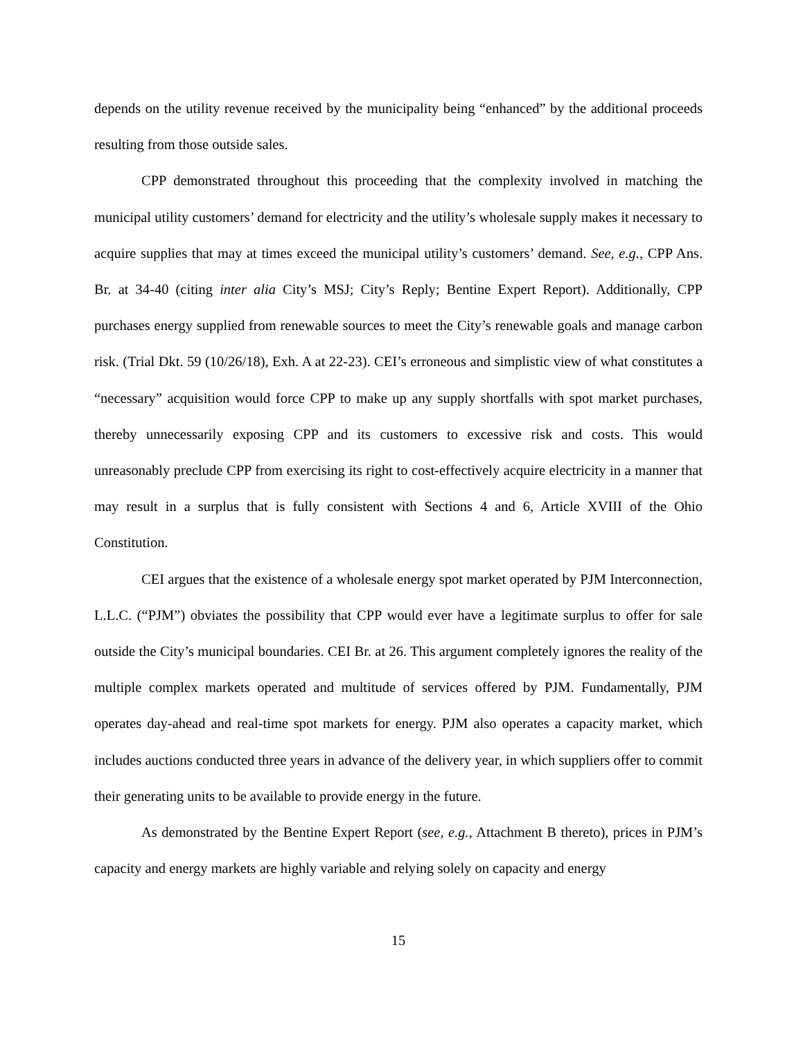depends on the utility revenue received by the municipality being “enhanced” by the additional proceeds resulting from those outside sales.
CPP demonstrated throughout this proceeding that the complexity involved in matching the municipal utility customers’ demand for electricity and the utility’s wholesale supply makes it necessary to acquire supplies that may at times exceed the municipal utility’s customers’ demand. See, e.g., CPP Ans. Br. at 34-40 (citing inter alia City’s MSJ; City’s Reply; Bentine Expert Report). Additionally, CPP purchases energy supplied from renewable sources to meet the City’s renewable goals and manage carbon risk. (Trial Dkt. 59 (10/26/18), Exh. A at 22-23). CEI’s erroneous and simplistic view of what constitutes a “necessary” acquisition would force CPP to make up any supply shortfalls with spot market purchases, thereby unnecessarily exposing CPP and its customers to excessive risk and costs. This would unreasonably preclude CPP from exercising its right to cost-effectively acquire electricity in a manner that may result in a surplus that is fully consistent with Sections 4 and 6, Article XVIII of the Ohio Constitution.
CEI argues that the existence of a wholesale energy spot market operated by PJM Interconnection, L.L.C. (“PJM”) obviates the possibility that CPP would ever have a legitimate surplus to offer for sale outside the City’s municipal boundaries. CEI Br. at 26. This argument completely ignores the reality of the multiple complex markets operated and multitude of services offered by PJM. Fundamentally, PJM operates day-ahead and real-time spot markets for energy. PJM also operates a capacity market, which includes auctions conducted three years in advance of the delivery year, in which suppliers offer to commit their generating units to be available to provide energy in the future.
As demonstrated by the Bentine Expert Report (see, e.g., Attachment B thereto), prices in PJM’s capacity and energy markets are highly variable and relying solely on capacity and energy
15